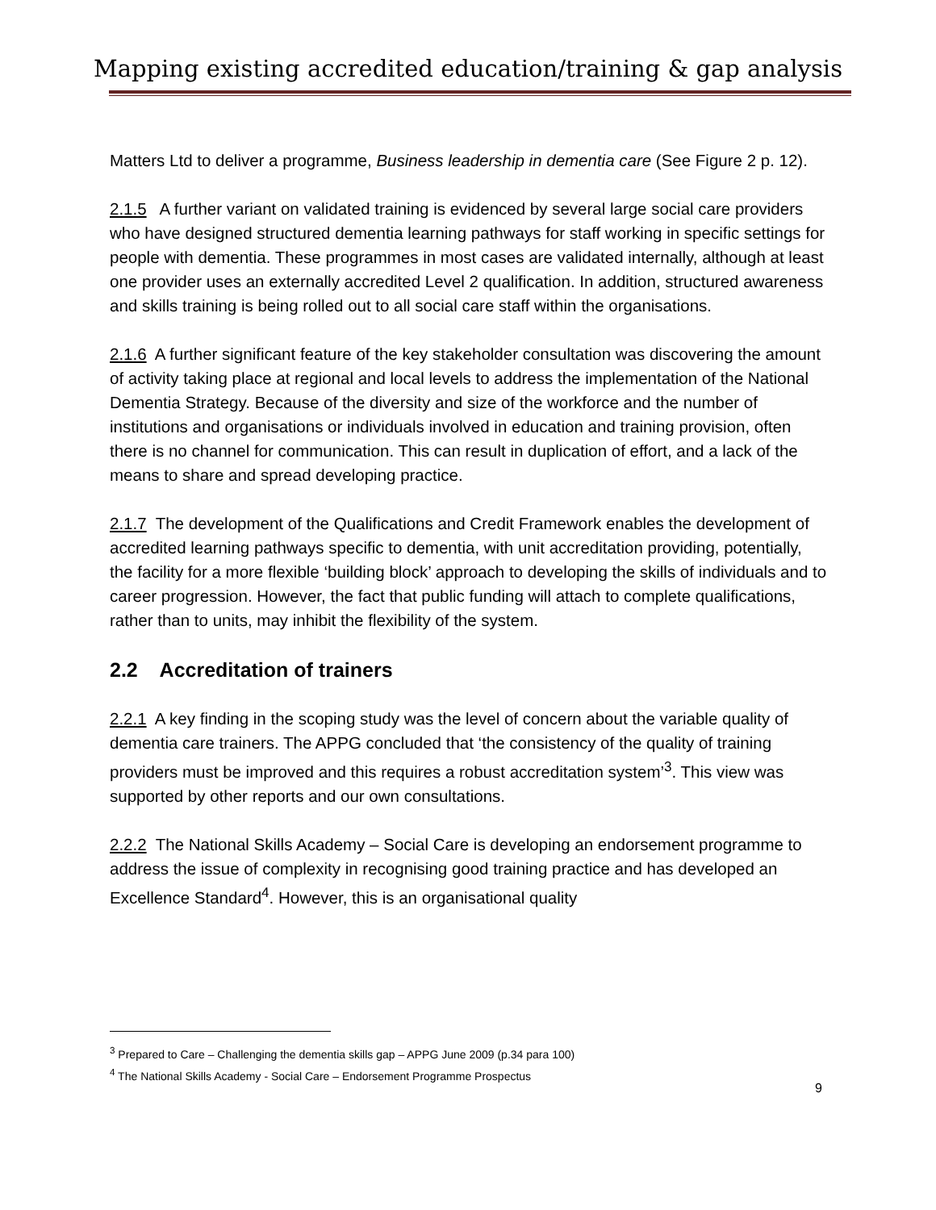Mapping existing accredited education/training & gap analysis
Matters Ltd to deliver a programme, Business leadership in dementia care (See Figure 2 p. 12).
2.1.5 A further variant on validated training is evidenced by several large social care providers who have designed structured dementia learning pathways for staff working in specific settings for people with dementia. These programmes in most cases are validated internally, although at least one provider uses an externally accredited Level 2 qualification. In addition, structured awareness and skills training is being rolled out to all social care staff within the organisations.
2.1.6 A further significant feature of the key stakeholder consultation was discovering the amount of activity taking place at regional and local levels to address the implementation of the National Dementia Strategy. Because of the diversity and size of the workforce and the number of institutions and organisations or individuals involved in education and training provision, often there is no channel for communication. This can result in duplication of effort, and a lack of the means to share and spread developing practice.
2.1.7 The development of the Qualifications and Credit Framework enables the development of accredited learning pathways specific to dementia, with unit accreditation providing, potentially, the facility for a more flexible ‘building block’ approach to developing the skills of individuals and to career progression. However, the fact that public funding will attach to complete qualifications, rather than to units, may inhibit the flexibility of the system.
2.2 Accreditation of trainers
2.2.1 A key finding in the scoping study was the level of concern about the variable quality of dementia care trainers. The APPG concluded that ‘the consistency of the quality of training providers must be improved and this requires a robust accreditation system’<sup>3</sup>. This view was supported by other reports and our own consultations.
2.2.2 The National Skills Academy – Social Care is developing an endorsement programme to address the issue of complexity in recognising good training practice and has developed an Excellence Standard<sup>4</sup>. However, this is an organisational quality
<sup>3</sup> Prepared to Care – Challenging the dementia skills gap – APPG June 2009 (p.34 para 100)
<sup>4</sup> The National Skills Academy - Social Care – Endorsement Programme Prospectus
9